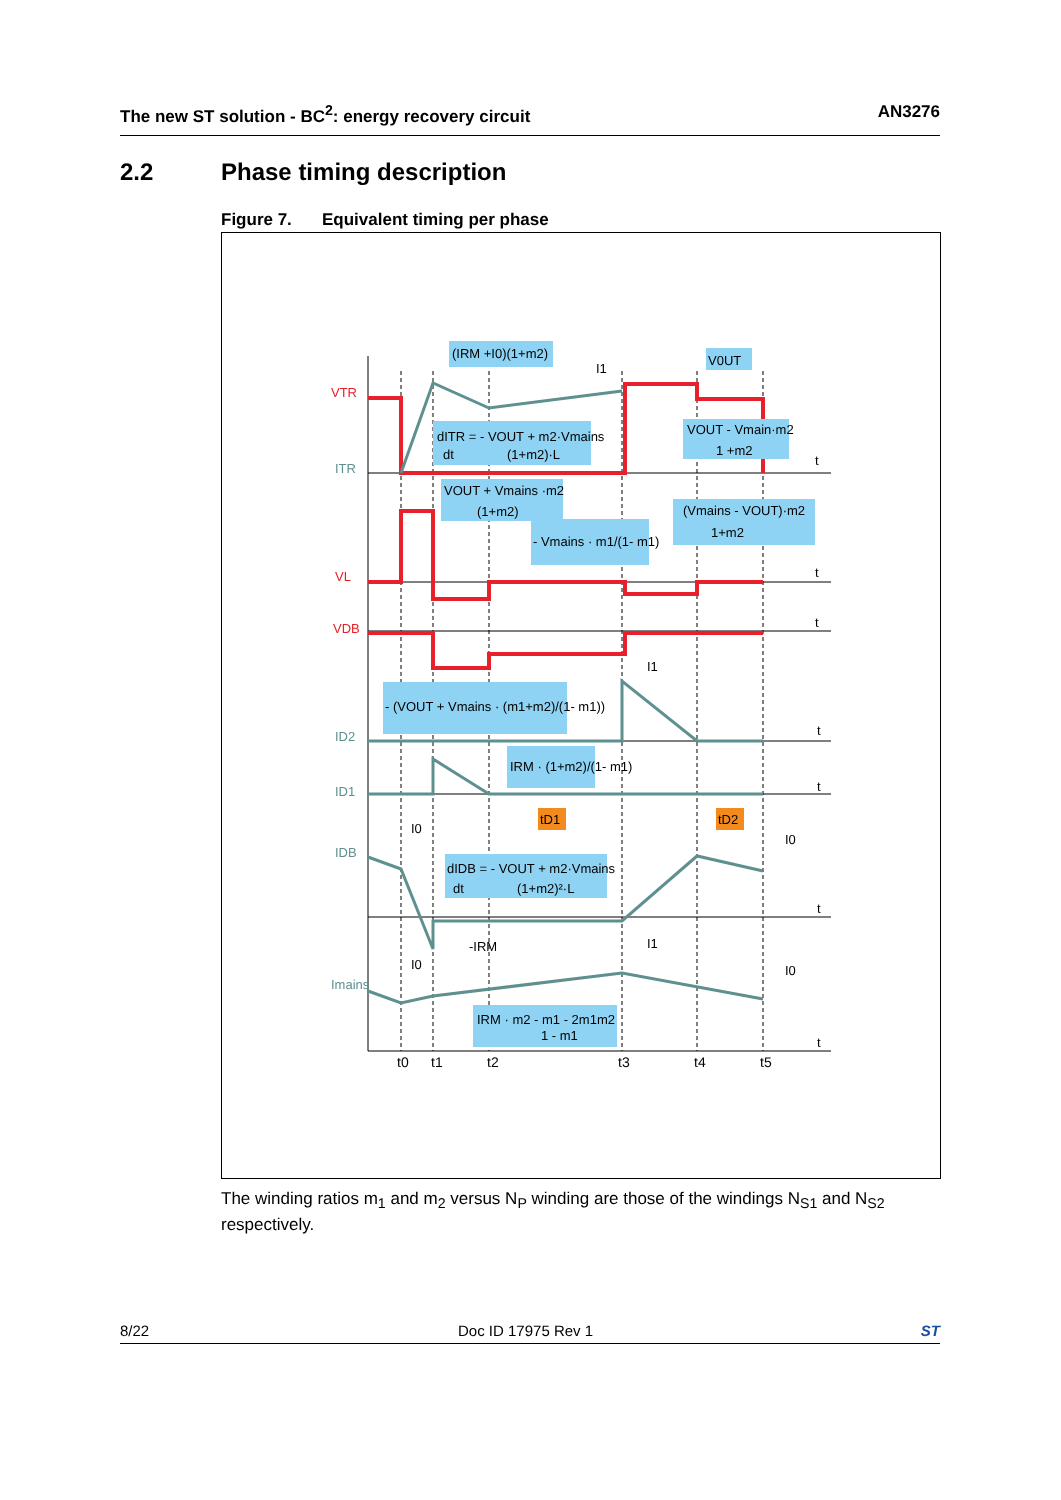The new ST solution - BC<sup>2</sup>: energy recovery circuit
AN3276
2.2 Phase timing description
Figure 7. Equivalent timing per phase
VTR
VL
VDB
ITR
ID2
ID1
IDB
Imains
t0
t1
t2
t3
t4
t5
(IRM +I0)(1+m2)
dITR = - VOUT + m2·Vmains
dt
(1+m2)·L
V0UT
I1
VOUT - Vmain·m2
1 +m2
VOUT + Vmains ·m2
(1+m2)
- Vmains · m1/(1- m1)
(Vmains - VOUT)·m2
1+m2
- (VOUT + Vmains · (m1+m2)/(1- m1))
I1
IRM · (1+m2)/(1- m1)
tD1
tD2
I0
I0
dIDB = - VOUT + m2·Vmains
dt
(1+m2)²·L
-IRM
I1
I0
I0
IRM · m2 - m1 - 2m1m2
1 - m1
t
t
t
t
t
t
t
The winding ratios m<sub>1</sub> and m<sub>2</sub> versus N<sub>P</sub> winding are those of the windings N<sub>S1</sub> and N<sub>S2</sub> respectively.
8/22 Doc ID 17975 Rev 1 ST